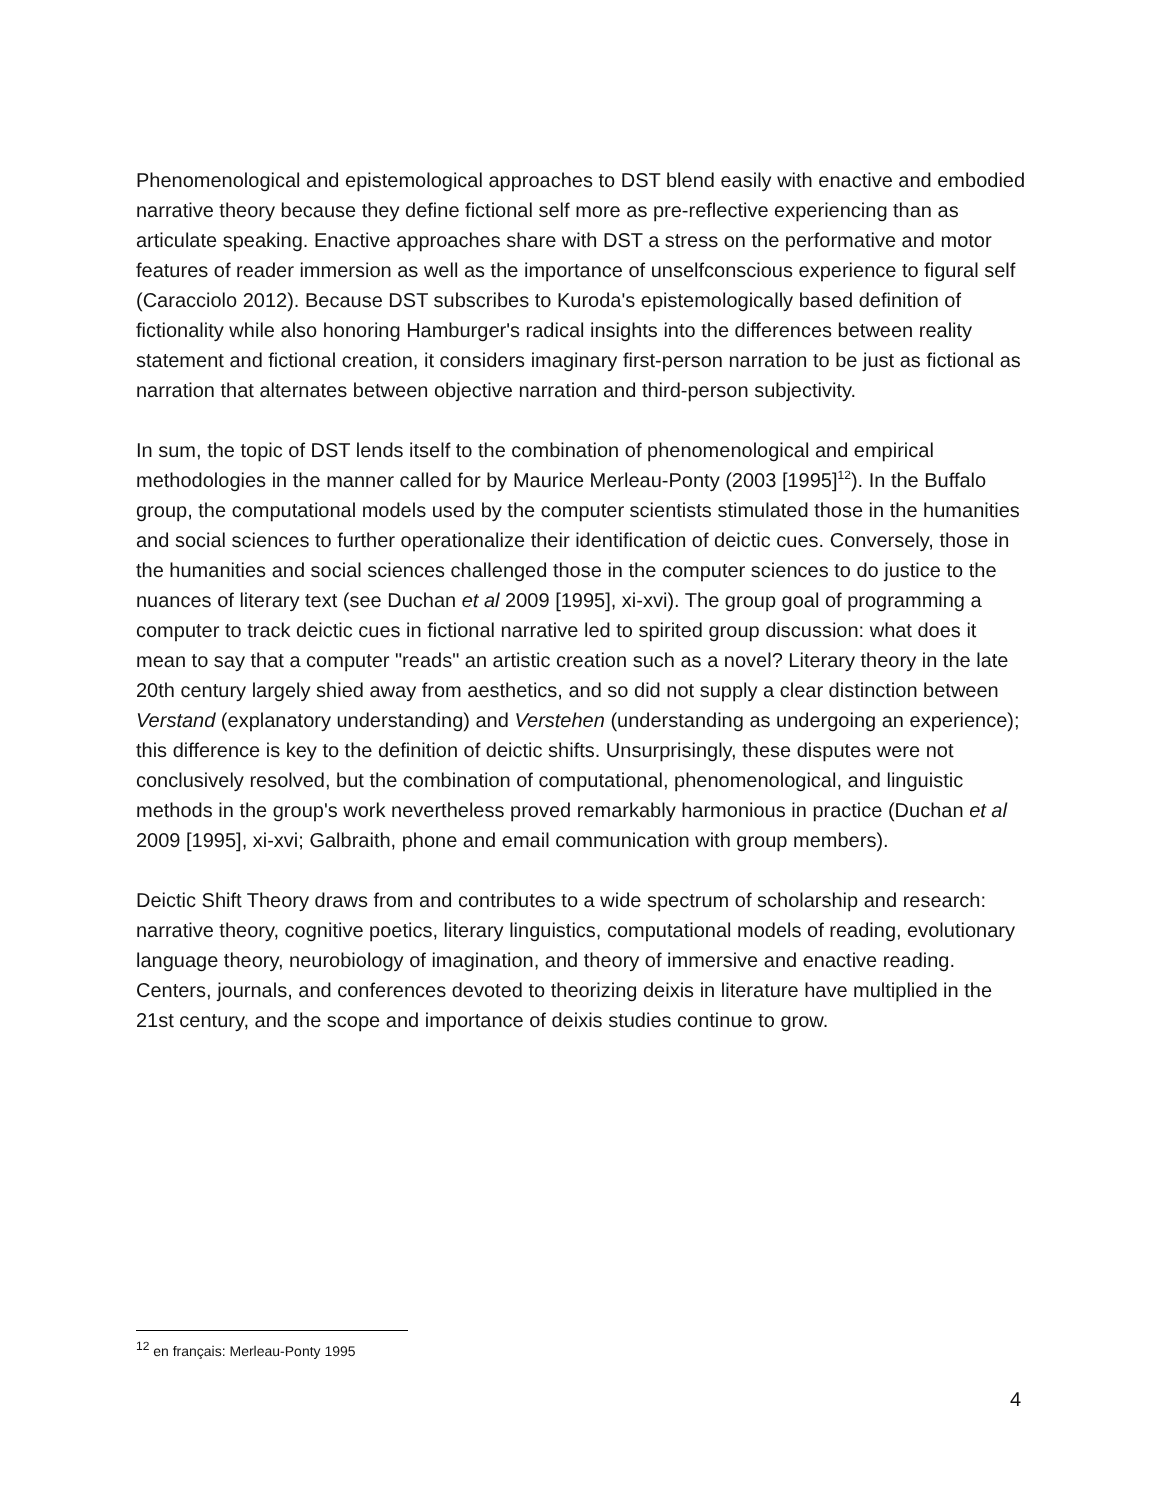Phenomenological and epistemological approaches to DST blend easily with enactive and embodied narrative theory because they define fictional self more as pre-reflective experiencing than as articulate speaking. Enactive approaches share with DST a stress on the performative and motor features of reader immersion as well as the importance of unselfconscious experience to figural self (Caracciolo 2012). Because DST subscribes to Kuroda's epistemologically based definition of fictionality while also honoring Hamburger's radical insights into the differences between reality statement and fictional creation, it considers imaginary first-person narration to be just as fictional as narration that alternates between objective narration and third-person subjectivity.
In sum, the topic of DST lends itself to the combination of phenomenological and empirical methodologies in the manner called for by Maurice Merleau-Ponty (2003 [1995]<sup>12</sup>). In the Buffalo group, the computational models used by the computer scientists stimulated those in the humanities and social sciences to further operationalize their identification of deictic cues. Conversely, those in the humanities and social sciences challenged those in the computer sciences to do justice to the nuances of literary text (see Duchan et al 2009 [1995], xi-xvi). The group goal of programming a computer to track deictic cues in fictional narrative led to spirited group discussion: what does it mean to say that a computer "reads" an artistic creation such as a novel? Literary theory in the late 20th century largely shied away from aesthetics, and so did not supply a clear distinction between Verstand (explanatory understanding) and Verstehen (understanding as undergoing an experience); this difference is key to the definition of deictic shifts. Unsurprisingly, these disputes were not conclusively resolved, but the combination of computational, phenomenological, and linguistic methods in the group's work nevertheless proved remarkably harmonious in practice (Duchan et al 2009 [1995], xi-xvi; Galbraith, phone and email communication with group members).
Deictic Shift Theory draws from and contributes to a wide spectrum of scholarship and research: narrative theory, cognitive poetics, literary linguistics, computational models of reading, evolutionary language theory, neurobiology of imagination, and theory of immersive and enactive reading. Centers, journals, and conferences devoted to theorizing deixis in literature have multiplied in the 21st century, and the scope and importance of deixis studies continue to grow.
<sup>12</sup> en français: Merleau-Ponty 1995
4